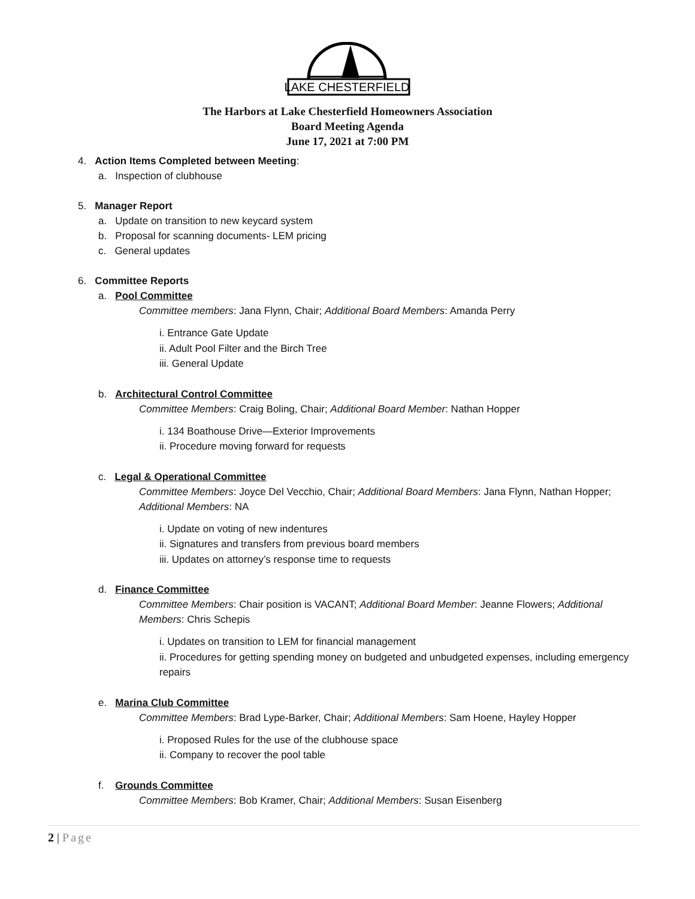LAKE CHESTERFIELD
The Harbors at Lake Chesterfield Homeowners Association
Board Meeting Agenda
June 17, 2021 at 7:00 PM
4. Action Items Completed between Meeting:
a. Inspection of clubhouse
5. Manager Report
a. Update on transition to new keycard system
b. Proposal for scanning documents- LEM pricing
c. General updates
6. Committee Reports
a. Pool Committee
Committee members: Jana Flynn, Chair; Additional Board Members: Amanda Perry
i. Entrance Gate Update
ii. Adult Pool Filter and the Birch Tree
iii. General Update
b. Architectural Control Committee
Committee Members: Craig Boling, Chair; Additional Board Member: Nathan Hopper
i. 134 Boathouse Drive—Exterior Improvements
ii. Procedure moving forward for requests
c. Legal & Operational Committee
Committee Members: Joyce Del Vecchio, Chair; Additional Board Members: Jana Flynn, Nathan Hopper; Additional Members: NA
i. Update on voting of new indentures
ii. Signatures and transfers from previous board members
iii. Updates on attorney’s response time to requests
d. Finance Committee
Committee Members: Chair position is VACANT; Additional Board Member: Jeanne Flowers; Additional Members: Chris Schepis
i. Updates on transition to LEM for financial management
ii. Procedures for getting spending money on budgeted and unbudgeted expenses, including emergency repairs
e. Marina Club Committee
Committee Members: Brad Lype-Barker, Chair; Additional Members: Sam Hoene, Hayley Hopper
i. Proposed Rules for the use of the clubhouse space
ii. Company to recover the pool table
f. Grounds Committee
Committee Members: Bob Kramer, Chair; Additional Members: Susan Eisenberg
2 | Page